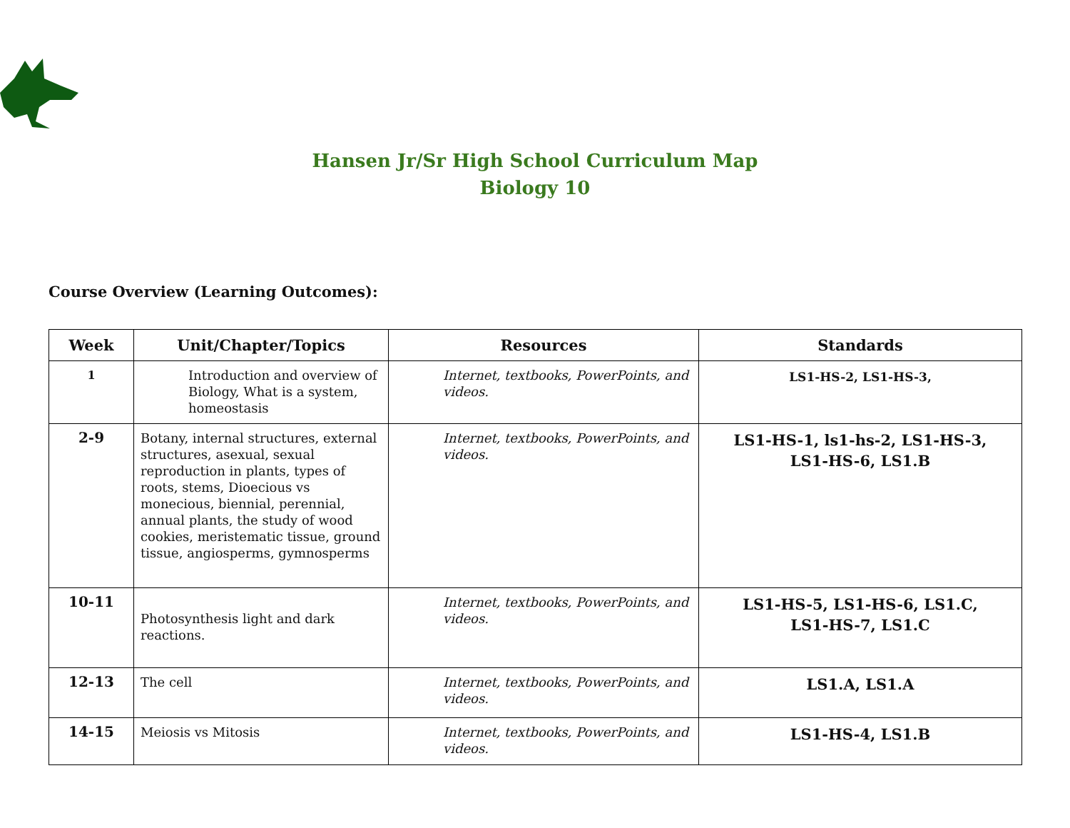Hansen Jr/Sr High School Curriculum Map
Biology 10
Course Overview (Learning Outcomes):
| Week | Unit/Chapter/Topics | Resources | Standards |
| --- | --- | --- | --- |
| 1 | Introduction and overview of Biology, What is a system, homeostasis | Internet, textbooks, PowerPoints, and videos. | LS1-HS-2, LS1-HS-3, |
| 2-9 | Botany, internal structures, external structures, asexual, sexual reproduction in plants, types of roots, stems, Dioecious vs monecious, biennial, perennial, annual plants, the study of wood cookies, meristematic tissue, ground tissue, angiosperms, gymnosperms | Internet, textbooks, PowerPoints, and videos. | LS1-HS-1, ls1-hs-2, LS1-HS-3, LS1-HS-6, LS1.B |
| 10-11 | Photosynthesis light and dark reactions. | Internet, textbooks, PowerPoints, and videos. | LS1-HS-5, LS1-HS-6, LS1.C, LS1-HS-7, LS1.C |
| 12-13 | The cell | Internet, textbooks, PowerPoints, and videos. | LS1.A, LS1.A |
| 14-15 | Meiosis vs Mitosis | Internet, textbooks, PowerPoints, and videos. | LS1-HS-4, LS1.B |